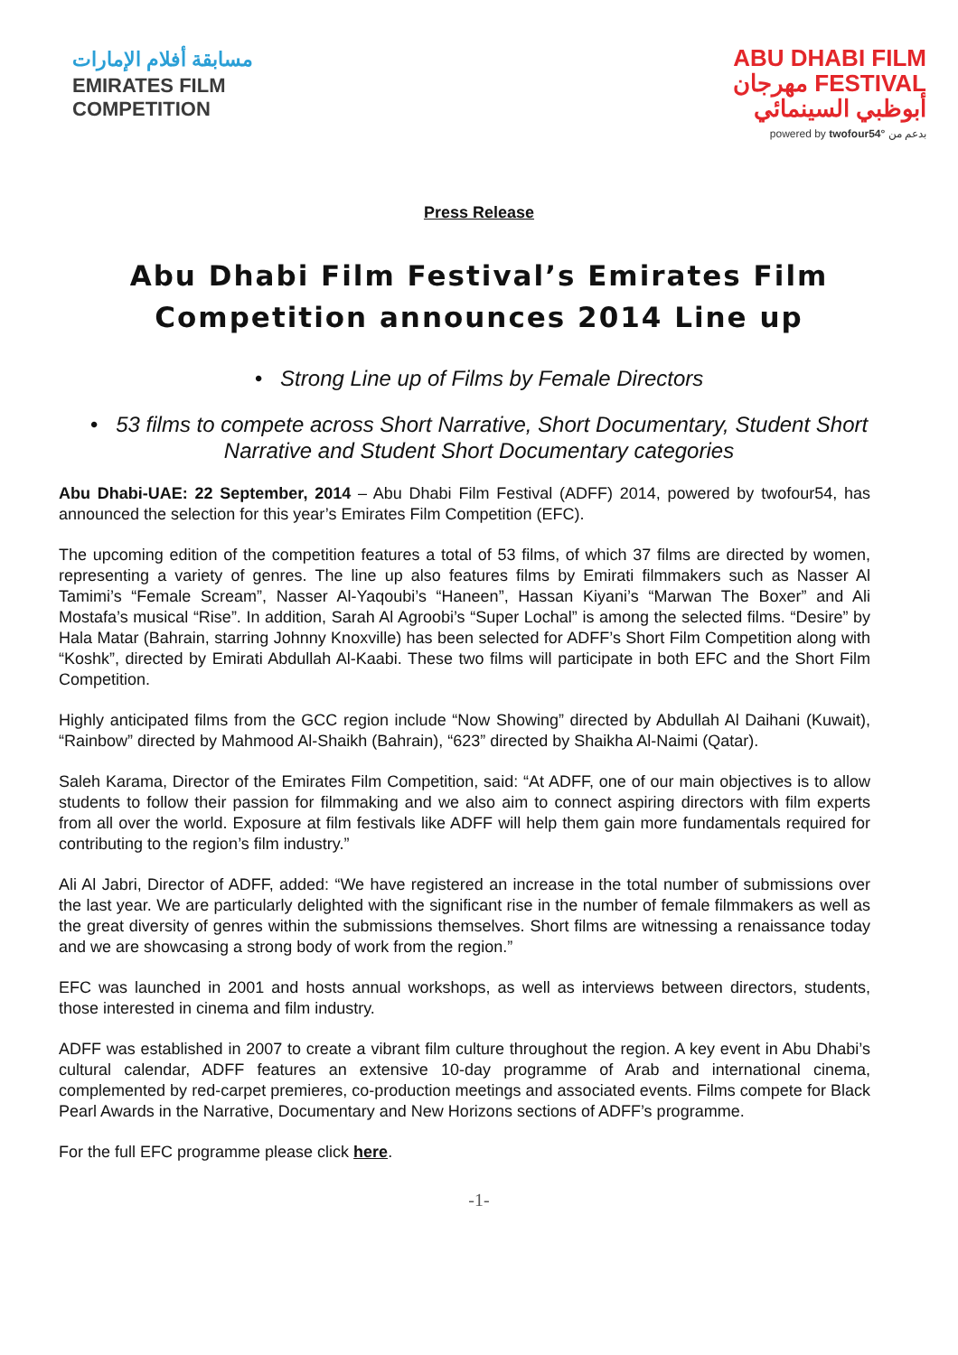مسابقة أفلام الإمارات
EMIRATES FILM
COMPETITION
ABU DHABI FILM
مهرجان FESTIVAL
أبوظبي السينمائي
powered by twofour54° بدعم من
Press Release
Abu Dhabi Film Festival’s Emirates Film Competition announces 2014 Line up
• Strong Line up of Films by Female Directors
• 53 films to compete across Short Narrative, Short Documentary, Student Short Narrative and Student Short Documentary categories
Abu Dhabi-UAE: 22 September, 2014 – Abu Dhabi Film Festival (ADFF) 2014, powered by twofour54, has announced the selection for this year’s Emirates Film Competition (EFC).
The upcoming edition of the competition features a total of 53 films, of which 37 films are directed by women, representing a variety of genres. The line up also features films by Emirati filmmakers such as Nasser Al Tamimi’s “Female Scream”, Nasser Al-Yaqoubi’s “Haneen”, Hassan Kiyani’s “Marwan The Boxer” and Ali Mostafa’s musical “Rise”. In addition, Sarah Al Agroobi’s “Super Lochal” is among the selected films. “Desire” by Hala Matar (Bahrain, starring Johnny Knoxville) has been selected for ADFF’s Short Film Competition along with “Koshk”, directed by Emirati Abdullah Al-Kaabi. These two films will participate in both EFC and the Short Film Competition.
Highly anticipated films from the GCC region include “Now Showing” directed by Abdullah Al Daihani (Kuwait), “Rainbow” directed by Mahmood Al-Shaikh (Bahrain), “623” directed by Shaikha Al-Naimi (Qatar).
Saleh Karama, Director of the Emirates Film Competition, said: “At ADFF, one of our main objectives is to allow students to follow their passion for filmmaking and we also aim to connect aspiring directors with film experts from all over the world. Exposure at film festivals like ADFF will help them gain more fundamentals required for contributing to the region’s film industry.”
Ali Al Jabri, Director of ADFF, added: “We have registered an increase in the total number of submissions over the last year. We are particularly delighted with the significant rise in the number of female filmmakers as well as the great diversity of genres within the submissions themselves. Short films are witnessing a renaissance today and we are showcasing a strong body of work from the region.”
EFC was launched in 2001 and hosts annual workshops, as well as interviews between directors, students, those interested in cinema and film industry.
ADFF was established in 2007 to create a vibrant film culture throughout the region. A key event in Abu Dhabi’s cultural calendar, ADFF features an extensive 10-day programme of Arab and international cinema, complemented by red-carpet premieres, co-production meetings and associated events. Films compete for Black Pearl Awards in the Narrative, Documentary and New Horizons sections of ADFF’s programme.
For the full EFC programme please click here.
-1-